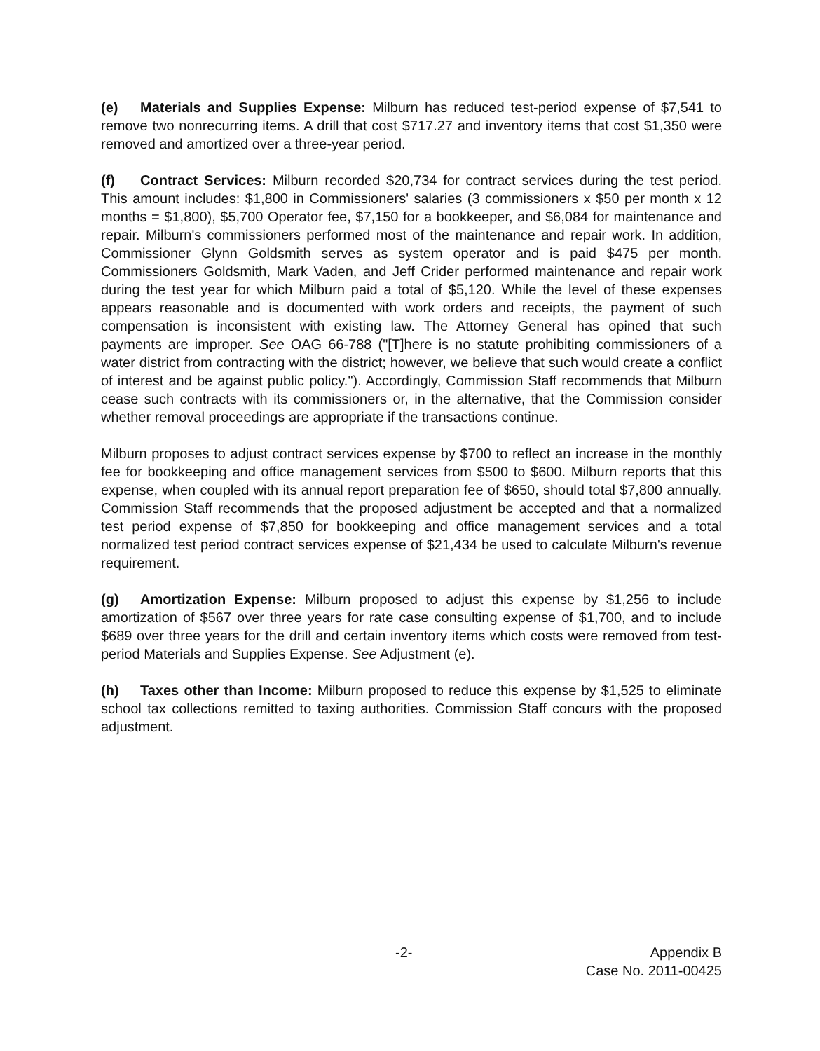(e) Materials and Supplies Expense: Milburn has reduced test-period expense of $7,541 to remove two nonrecurring items. A drill that cost $717.27 and inventory items that cost $1,350 were removed and amortized over a three-year period.
(f) Contract Services: Milburn recorded $20,734 for contract services during the test period. This amount includes: $1,800 in Commissioners' salaries (3 commissioners x $50 per month x 12 months = $1,800), $5,700 Operator fee, $7,150 for a bookkeeper, and $6,084 for maintenance and repair. Milburn's commissioners performed most of the maintenance and repair work. In addition, Commissioner Glynn Goldsmith serves as system operator and is paid $475 per month. Commissioners Goldsmith, Mark Vaden, and Jeff Crider performed maintenance and repair work during the test year for which Milburn paid a total of $5,120. While the level of these expenses appears reasonable and is documented with work orders and receipts, the payment of such compensation is inconsistent with existing law. The Attorney General has opined that such payments are improper. See OAG 66-788 ("[T]here is no statute prohibiting commissioners of a water district from contracting with the district; however, we believe that such would create a conflict of interest and be against public policy."). Accordingly, Commission Staff recommends that Milburn cease such contracts with its commissioners or, in the alternative, that the Commission consider whether removal proceedings are appropriate if the transactions continue.
Milburn proposes to adjust contract services expense by $700 to reflect an increase in the monthly fee for bookkeeping and office management services from $500 to $600. Milburn reports that this expense, when coupled with its annual report preparation fee of $650, should total $7,800 annually. Commission Staff recommends that the proposed adjustment be accepted and that a normalized test period expense of $7,850 for bookkeeping and office management services and a total normalized test period contract services expense of $21,434 be used to calculate Milburn's revenue requirement.
(g) Amortization Expense: Milburn proposed to adjust this expense by $1,256 to include amortization of $567 over three years for rate case consulting expense of $1,700, and to include $689 over three years for the drill and certain inventory items which costs were removed from test-period Materials and Supplies Expense. See Adjustment (e).
(h) Taxes other than Income: Milburn proposed to reduce this expense by $1,525 to eliminate school tax collections remitted to taxing authorities. Commission Staff concurs with the proposed adjustment.
-2- Appendix B
Case No. 2011-00425